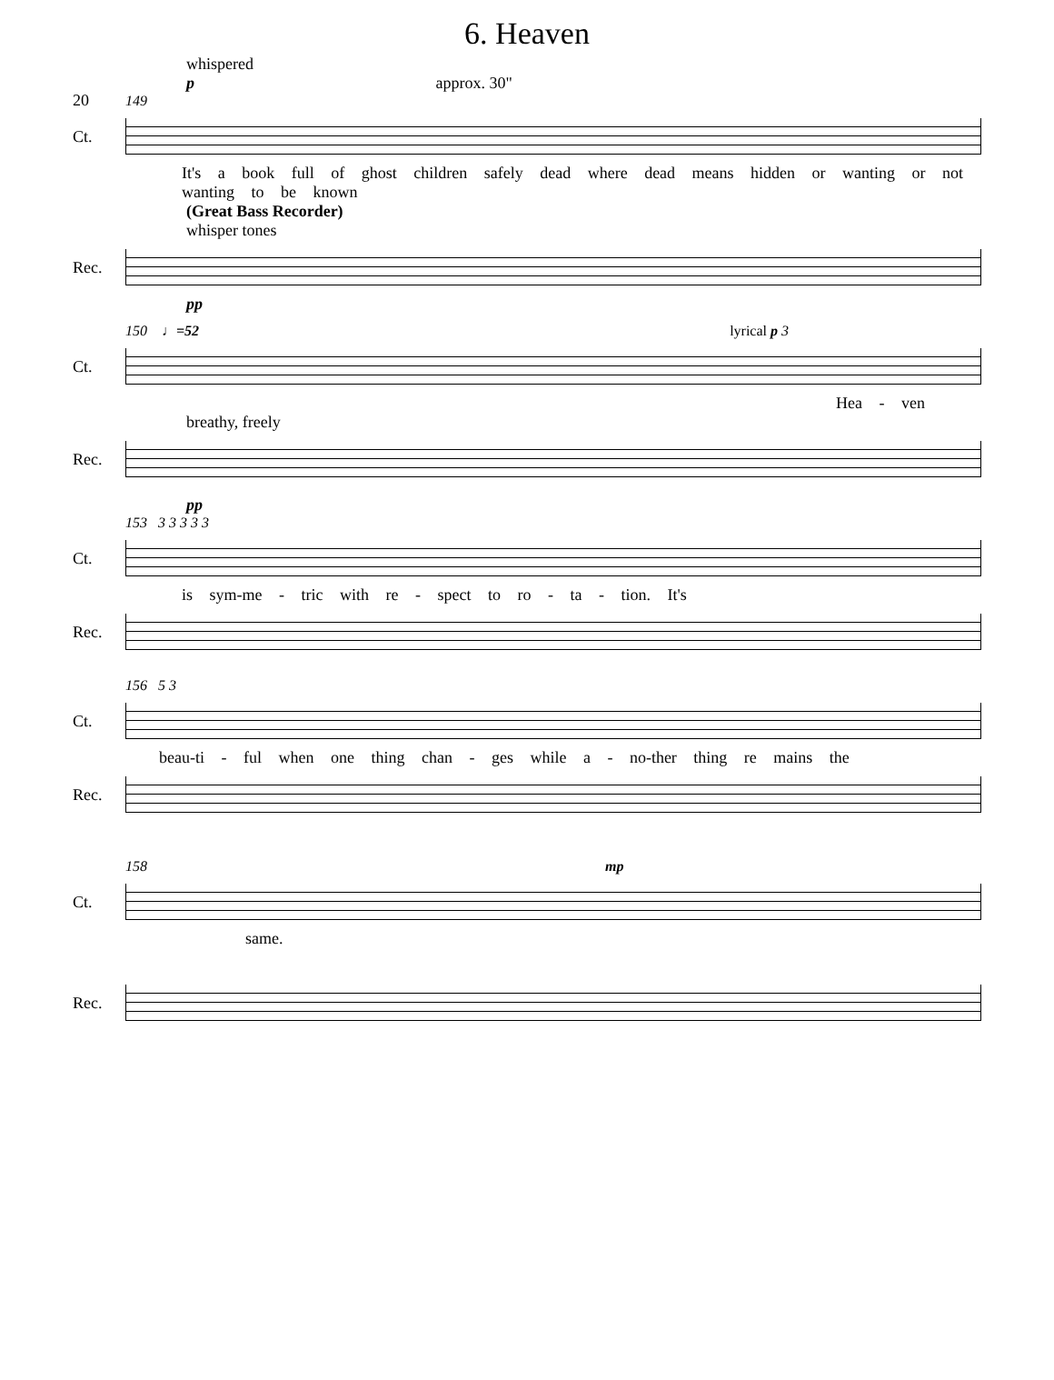6. Heaven
20
whispered
p approx. 30"
149
Ct.
It's a book full of ghost children safely dead where dead means hidden or wanting or not wanting to be known
(Great Bass Recorder)
whisper tones
Rec.
pp
150 ♩=52 lyrical p 3
Ct.
Hea - ven
breathy, freely
Rec.
pp
153 3 3 3 3 3
Ct.
is sym-me - tric with re - spect to ro - ta - tion. It's
Rec.
156 5 3
Ct.
beau-ti - ful when one thing chan - ges while a - no-ther thing re mains the
Rec.
158 mp
Ct.
same.
Rec.